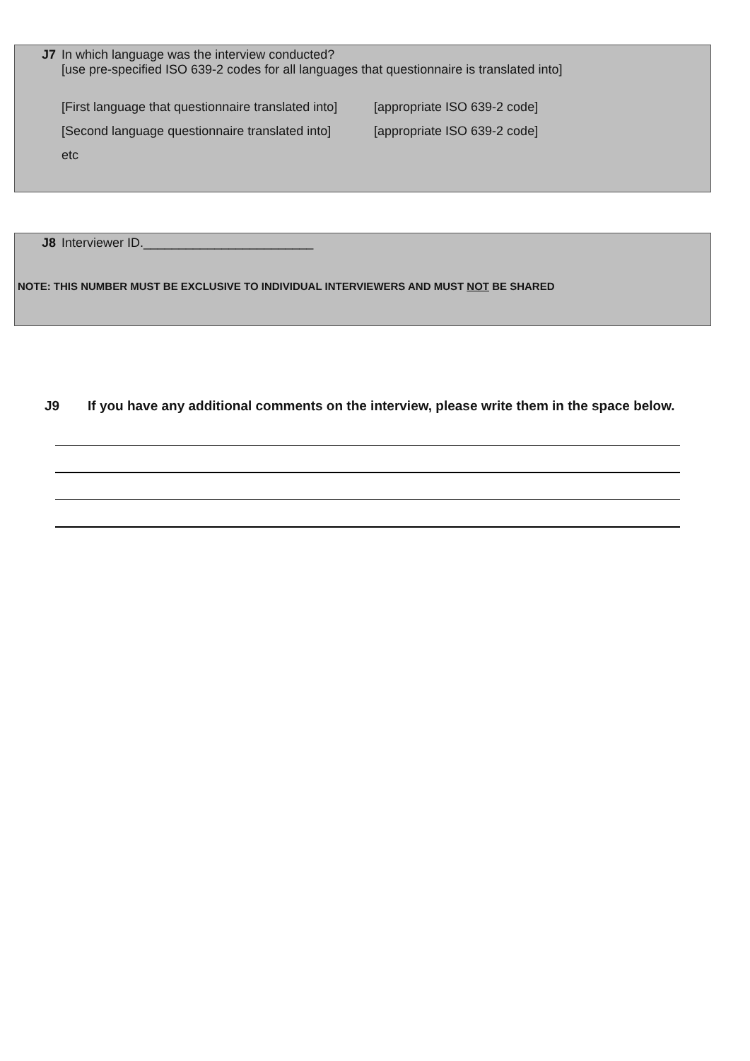J7 In which language was the interview conducted?
[use pre-specified ISO 639-2 codes for all languages that questionnaire is translated into]
[First language that questionnaire translated into]
[appropriate ISO 639-2 code]
[Second language questionnaire translated into]
[appropriate ISO 639-2 code]
etc
J8 Interviewer ID.________________________
NOTE: THIS NUMBER MUST BE EXCLUSIVE TO INDIVIDUAL INTERVIEWERS AND MUST NOT BE SHARED
J9 If you have any additional comments on the interview, please write them in the space below.